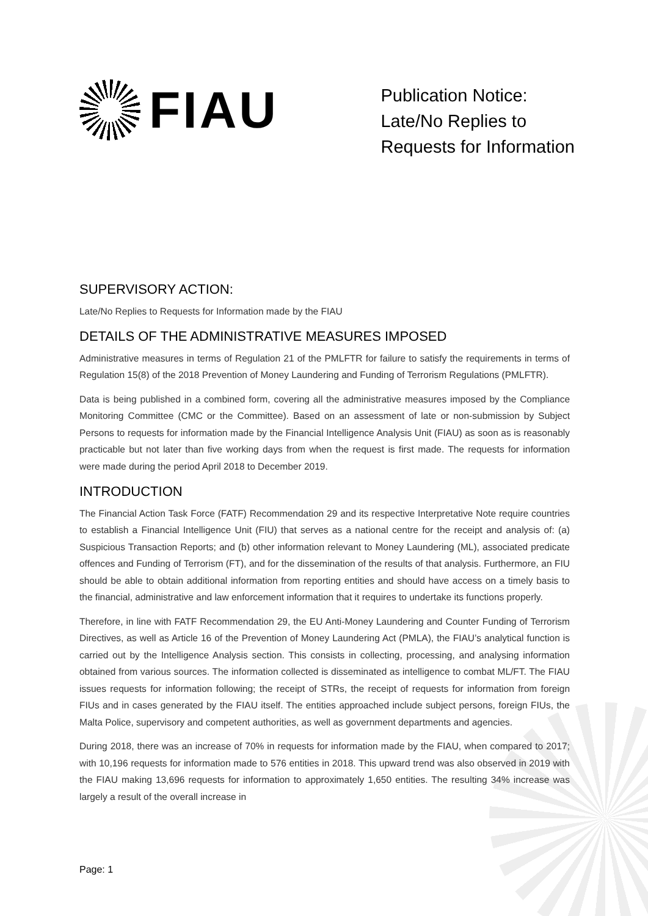FIAU
Publication Notice:
Late/No Replies to
Requests for Information
SUPERVISORY ACTION:
Late/No Replies to Requests for Information made by the FIAU
DETAILS OF THE ADMINISTRATIVE MEASURES IMPOSED
Administrative measures in terms of Regulation 21 of the PMLFTR for failure to satisfy the requirements in terms of Regulation 15(8) of the 2018 Prevention of Money Laundering and Funding of Terrorism Regulations (PMLFTR).
Data is being published in a combined form, covering all the administrative measures imposed by the Compliance Monitoring Committee (CMC or the Committee). Based on an assessment of late or non-submission by Subject Persons to requests for information made by the Financial Intelligence Analysis Unit (FIAU) as soon as is reasonably practicable but not later than five working days from when the request is first made. The requests for information were made during the period April 2018 to December 2019.
INTRODUCTION
The Financial Action Task Force (FATF) Recommendation 29 and its respective Interpretative Note require countries to establish a Financial Intelligence Unit (FIU) that serves as a national centre for the receipt and analysis of: (a) Suspicious Transaction Reports; and (b) other information relevant to Money Laundering (ML), associated predicate offences and Funding of Terrorism (FT), and for the dissemination of the results of that analysis. Furthermore, an FIU should be able to obtain additional information from reporting entities and should have access on a timely basis to the financial, administrative and law enforcement information that it requires to undertake its functions properly.
Therefore, in line with FATF Recommendation 29, the EU Anti-Money Laundering and Counter Funding of Terrorism Directives, as well as Article 16 of the Prevention of Money Laundering Act (PMLA), the FIAU’s analytical function is carried out by the Intelligence Analysis section. This consists in collecting, processing, and analysing information obtained from various sources. The information collected is disseminated as intelligence to combat ML/FT. The FIAU issues requests for information following; the receipt of STRs, the receipt of requests for information from foreign FIUs and in cases generated by the FIAU itself. The entities approached include subject persons, foreign FIUs, the Malta Police, supervisory and competent authorities, as well as government departments and agencies.
During 2018, there was an increase of 70% in requests for information made by the FIAU, when compared to 2017; with 10,196 requests for information made to 576 entities in 2018. This upward trend was also observed in 2019 with the FIAU making 13,696 requests for information to approximately 1,650 entities. The resulting 34% increase was largely a result of the overall increase in
Page: 1